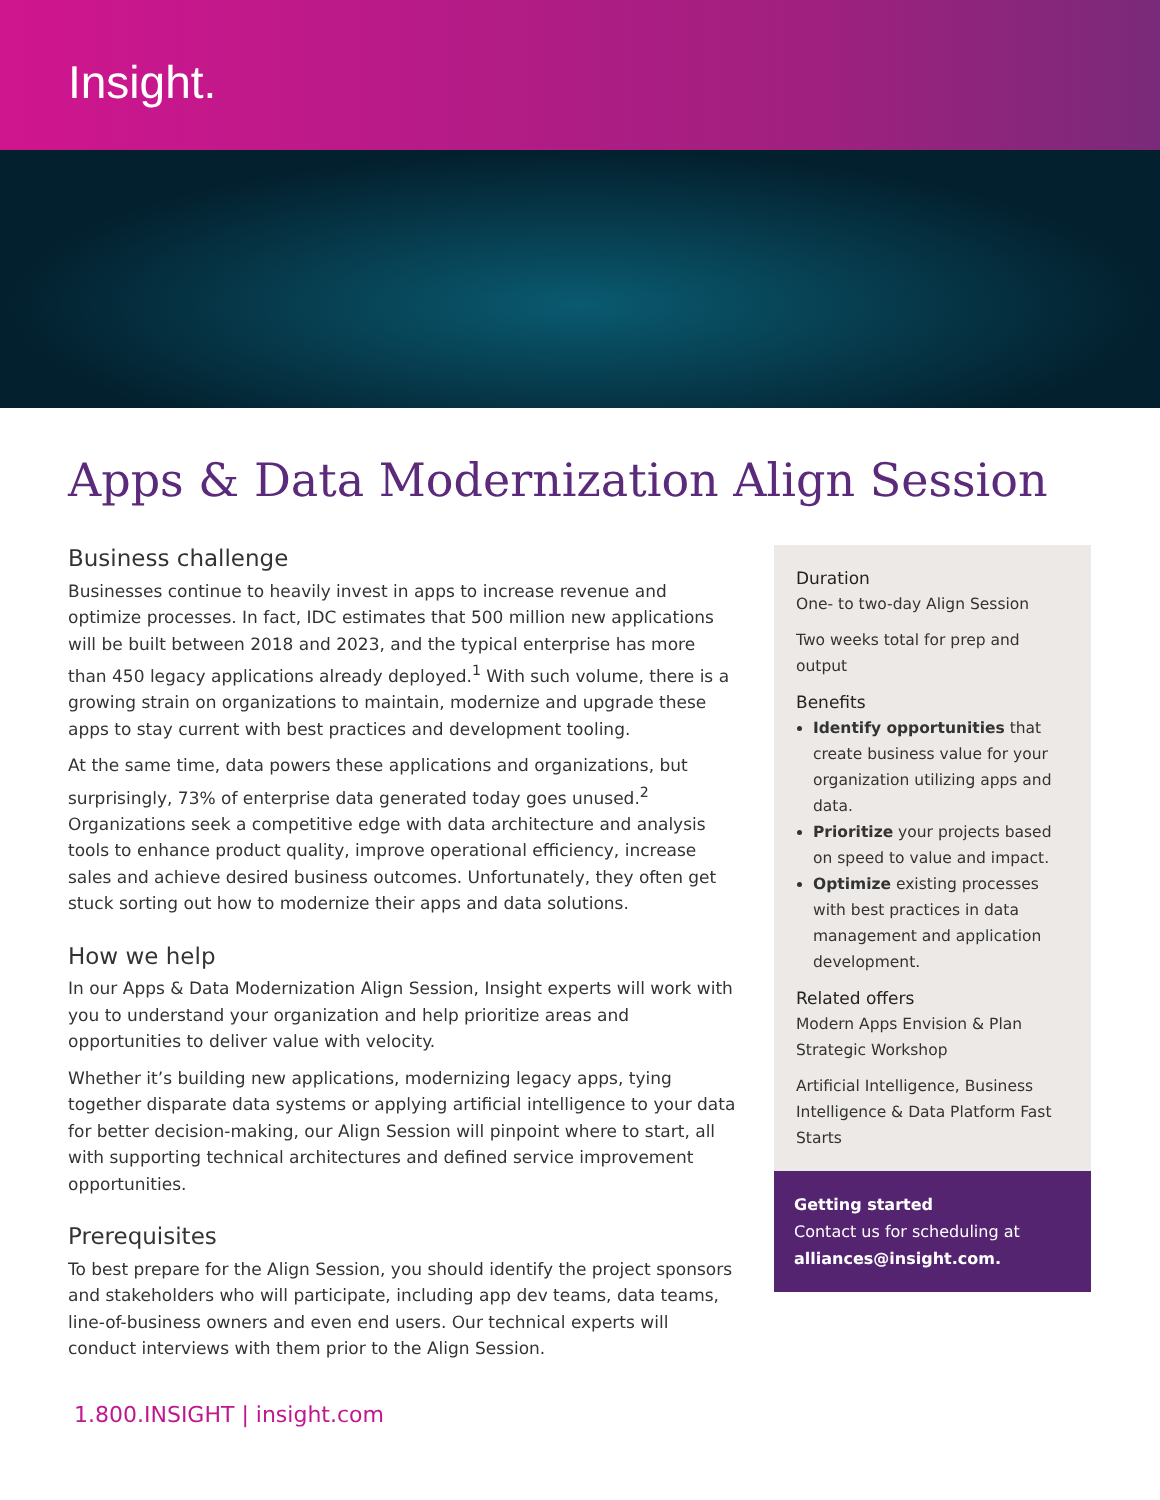Insight.
Apps & Data Modernization Align Session
Business challenge
Businesses continue to heavily invest in apps to increase revenue and optimize processes. In fact, IDC estimates that 500 million new applications will be built between 2018 and 2023, and the typical enterprise has more than 450 legacy applications already deployed.<sup>1</sup> With such volume, there is a growing strain on organizations to maintain, modernize and upgrade these apps to stay current with best practices and development tooling.
At the same time, data powers these applications and organizations, but surprisingly, 73% of enterprise data generated today goes unused.<sup>2</sup> Organizations seek a competitive edge with data architecture and analysis tools to enhance product quality, improve operational efficiency, increase sales and achieve desired business outcomes. Unfortunately, they often get stuck sorting out how to modernize their apps and data solutions.
How we help
In our Apps & Data Modernization Align Session, Insight experts will work with you to understand your organization and help prioritize areas and opportunities to deliver value with velocity.
Whether it’s building new applications, modernizing legacy apps, tying together disparate data systems or applying artificial intelligence to your data for better decision-making, our Align Session will pinpoint where to start, all with supporting technical architectures and defined service improvement opportunities.
Prerequisites
To best prepare for the Align Session, you should identify the project sponsors and stakeholders who will participate, including app dev teams, data teams, line-of-business owners and even end users. Our technical experts will conduct interviews with them prior to the Align Session.
Duration
One- to two-day Align Session
Two weeks total for prep and output
Benefits
Identify opportunities that create business value for your organization utilizing apps and data.
Prioritize your projects based on speed to value and impact.
Optimize existing processes with best practices in data management and application development.
Related offers
Modern Apps Envision & Plan Strategic Workshop
Artificial Intelligence, Business Intelligence & Data Platform Fast Starts
Getting started
Contact us for scheduling at alliances@insight.com.
1.800.INSIGHT | insight.com